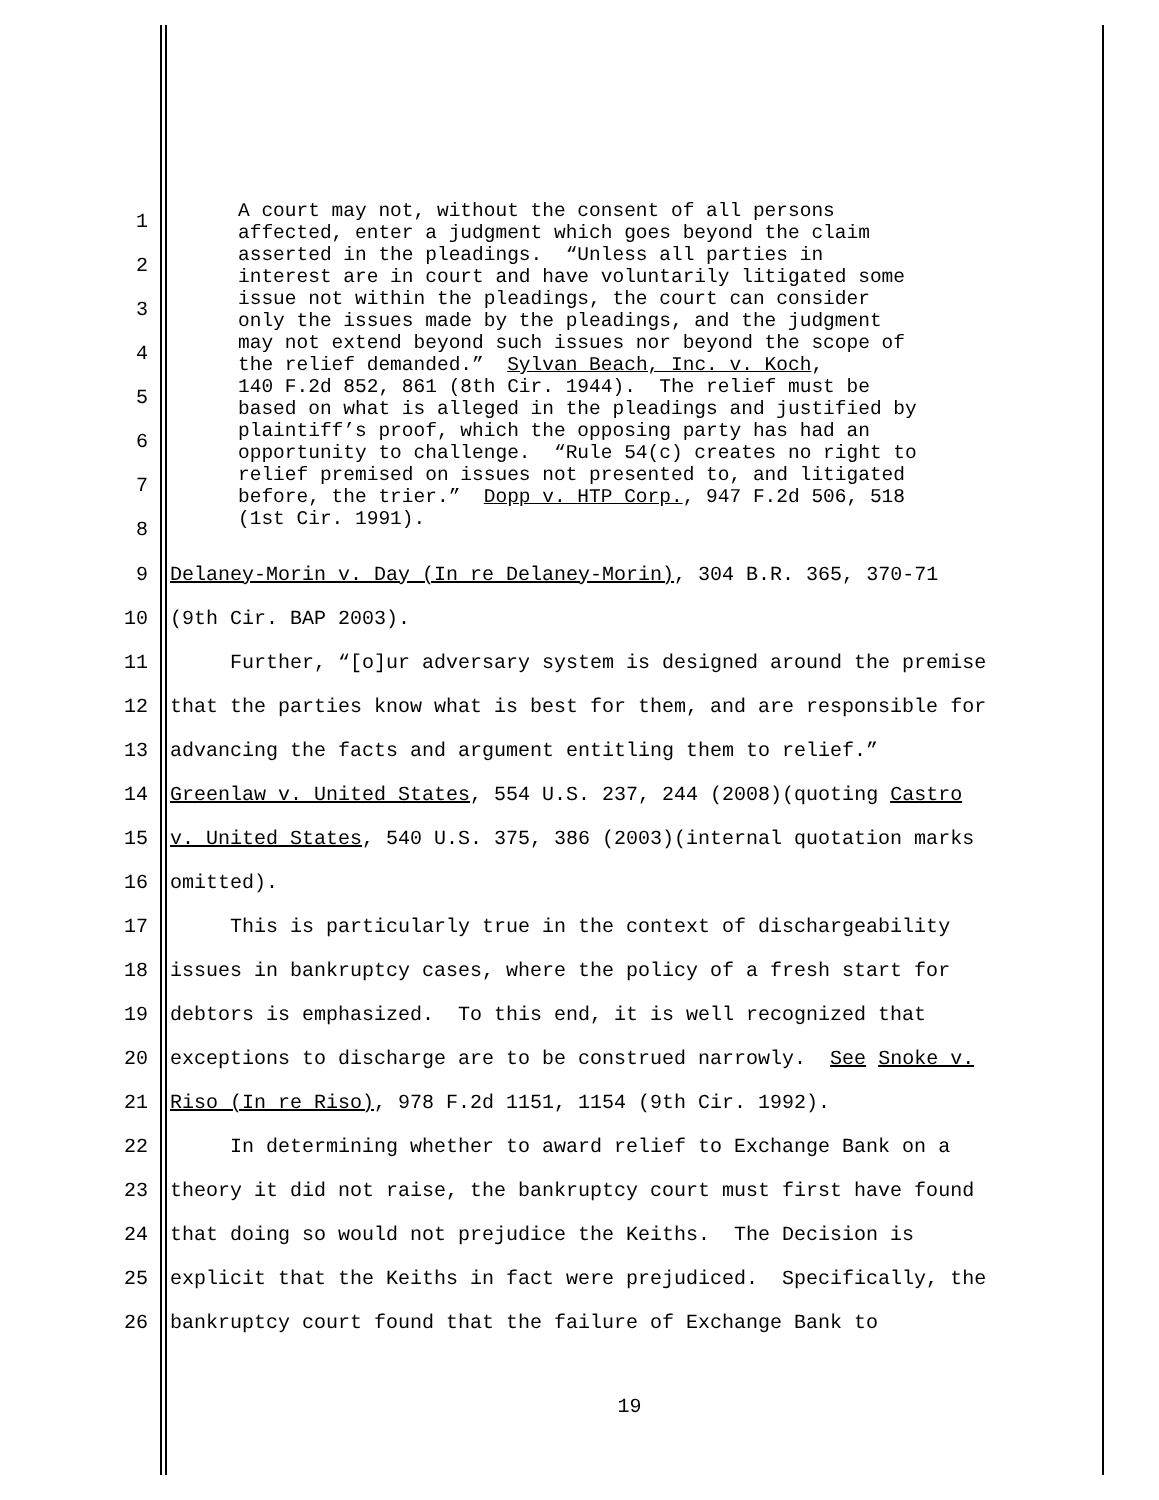1
2
3
4
5
6
7
8
A court may not, without the consent of all persons affected, enter a judgment which goes beyond the claim asserted in the pleadings. “Unless all parties in interest are in court and have voluntarily litigated some issue not within the pleadings, the court can consider only the issues made by the pleadings, and the judgment may not extend beyond such issues nor beyond the scope of the relief demanded.” Sylvan Beach, Inc. v. Koch, 140 F.2d 852, 861 (8th Cir. 1944). The relief must be based on what is alleged in the pleadings and justified by plaintiff’s proof, which the opposing party has had an opportunity to challenge. “Rule 54(c) creates no right to relief premised on issues not presented to, and litigated before, the trier.” Dopp v. HTP Corp., 947 F.2d 506, 518 (1st Cir. 1991).
9
Delaney-Morin v. Day (In re Delaney-Morin), 304 B.R. 365, 370-71
10
(9th Cir. BAP 2003).
11
Further, “[o]ur adversary system is designed around the premise
12
that the parties know what is best for them, and are responsible for
13
advancing the facts and argument entitling them to relief.”
14
Greenlaw v. United States, 554 U.S. 237, 244 (2008)(quoting Castro
15
v. United States, 540 U.S. 375, 386 (2003)(internal quotation marks
16
omitted).
17
This is particularly true in the context of dischargeability
18
issues in bankruptcy cases, where the policy of a fresh start for
19
debtors is emphasized. To this end, it is well recognized that
20
exceptions to discharge are to be construed narrowly. See Snoke v.
21
Riso (In re Riso), 978 F.2d 1151, 1154 (9th Cir. 1992).
22
In determining whether to award relief to Exchange Bank on a
23
theory it did not raise, the bankruptcy court must first have found
24
that doing so would not prejudice the Keiths. The Decision is
25
explicit that the Keiths in fact were prejudiced. Specifically, the
26
bankruptcy court found that the failure of Exchange Bank to
19